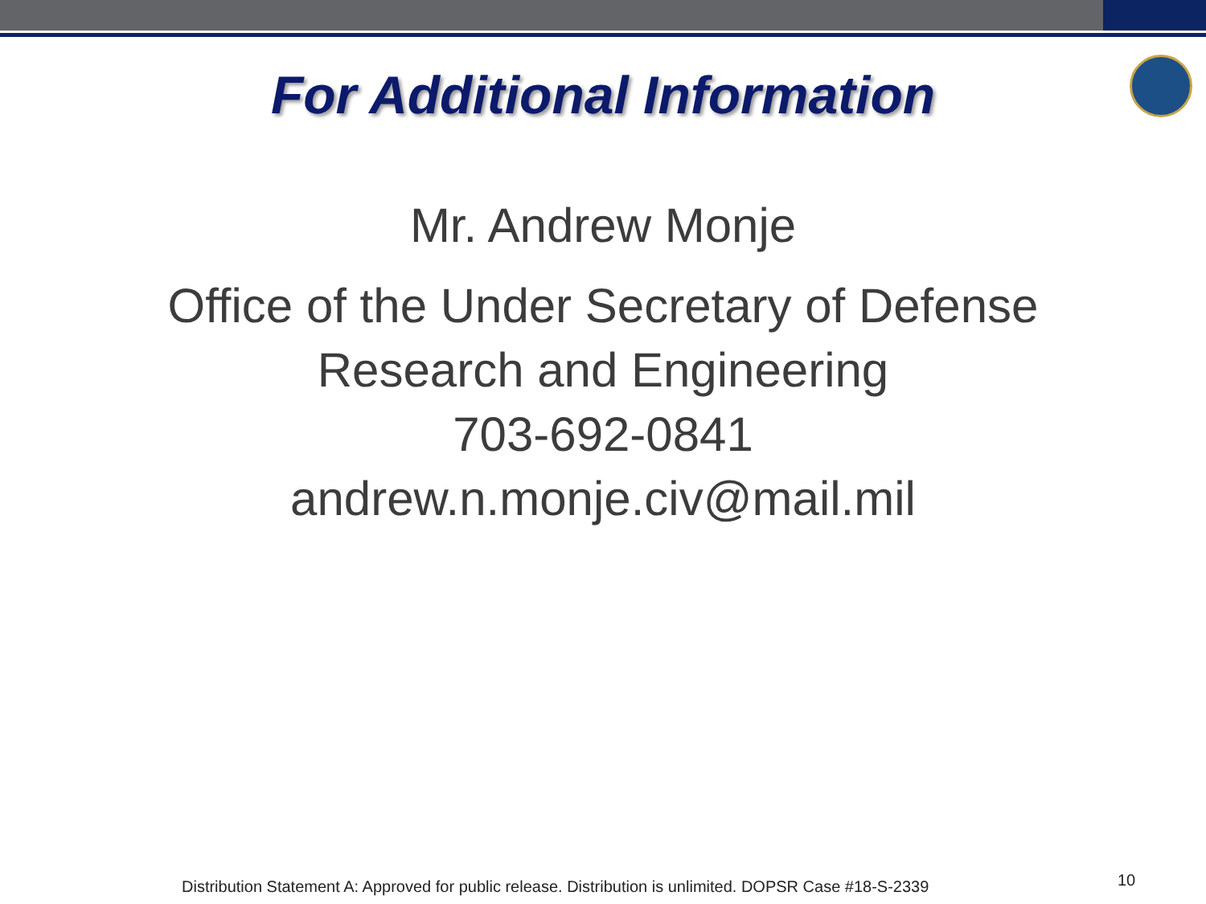For Additional Information
Mr. Andrew Monje
Office of the Under Secretary of Defense
Research and Engineering
703-692-0841
andrew.n.monje.civ@mail.mil
Distribution Statement A: Approved for public release. Distribution is unlimited. DOPSR Case #18-S-2339 10